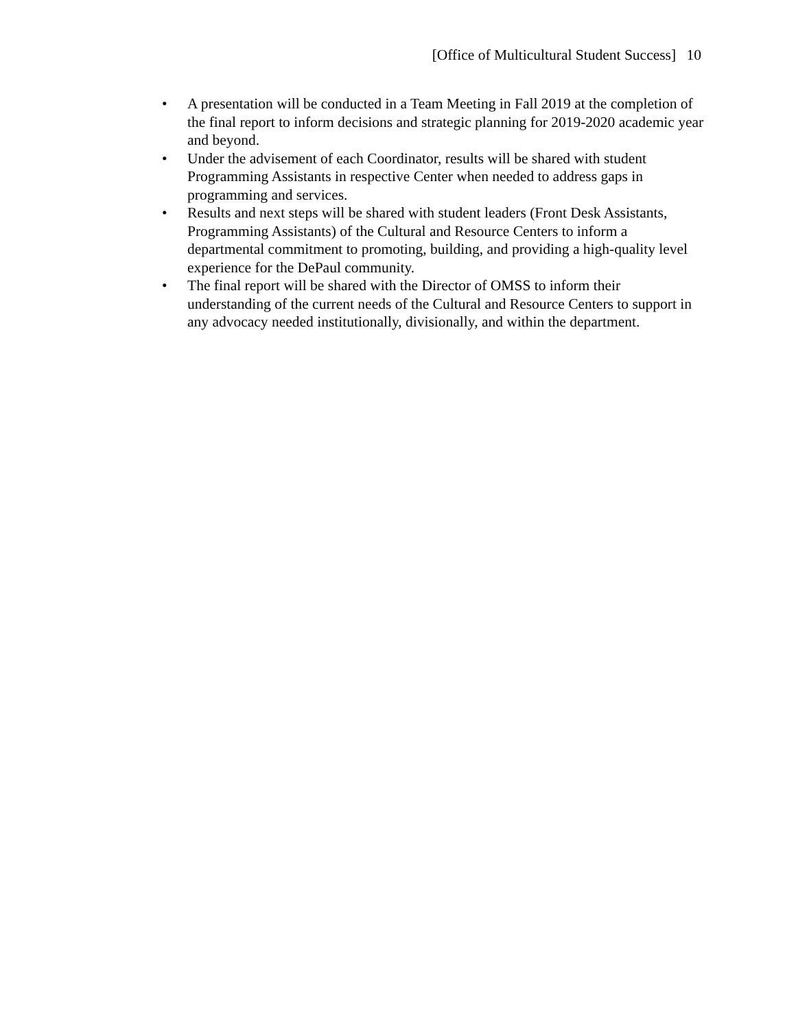[Office of Multicultural Student Success] 10
• A presentation will be conducted in a Team Meeting in Fall 2019 at the completion of the final report to inform decisions and strategic planning for 2019-2020 academic year and beyond.
• Under the advisement of each Coordinator, results will be shared with student Programming Assistants in respective Center when needed to address gaps in programming and services.
• Results and next steps will be shared with student leaders (Front Desk Assistants, Programming Assistants) of the Cultural and Resource Centers to inform a departmental commitment to promoting, building, and providing a high-quality level experience for the DePaul community.
• The final report will be shared with the Director of OMSS to inform their understanding of the current needs of the Cultural and Resource Centers to support in any advocacy needed institutionally, divisionally, and within the department.